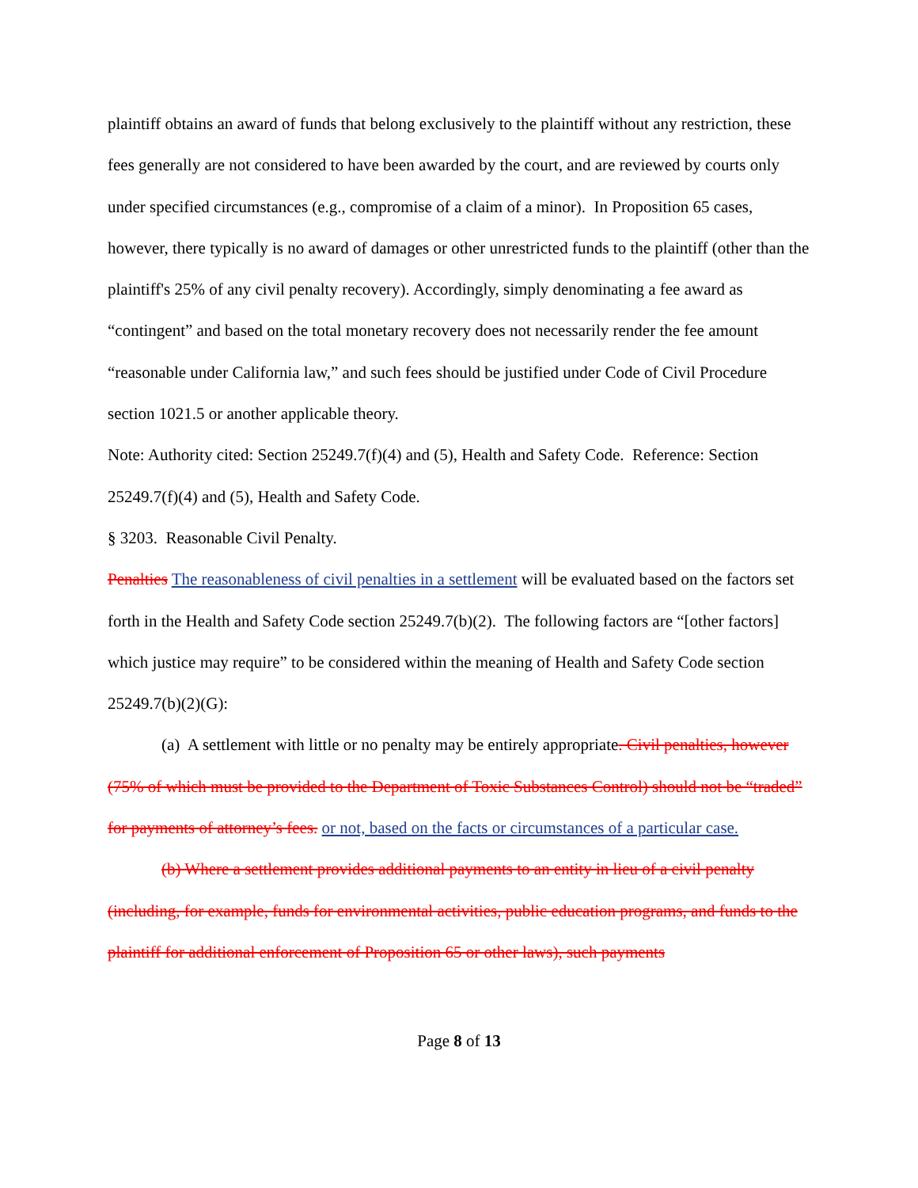plaintiff obtains an award of funds that belong exclusively to the plaintiff without any restriction, these fees generally are not considered to have been awarded by the court, and are reviewed by courts only under specified circumstances (e.g., compromise of a claim of a minor). In Proposition 65 cases, however, there typically is no award of damages or other unrestricted funds to the plaintiff (other than the plaintiff's 25% of any civil penalty recovery). Accordingly, simply denominating a fee award as “contingent” and based on the total monetary recovery does not necessarily render the fee amount “reasonable under California law,” and such fees should be justified under Code of Civil Procedure section 1021.5 or another applicable theory.
Note: Authority cited: Section 25249.7(f)(4) and (5), Health and Safety Code. Reference: Section 25249.7(f)(4) and (5), Health and Safety Code.
§ 3203. Reasonable Civil Penalty.
Penalties The reasonableness of civil penalties in a settlement will be evaluated based on the factors set forth in the Health and Safety Code section 25249.7(b)(2). The following factors are “[other factors] which justice may require” to be considered within the meaning of Health and Safety Code section 25249.7(b)(2)(G):
(a) A settlement with little or no penalty may be entirely appropriate. Civil penalties, however (75% of which must be provided to the Department of Toxic Substances Control) should not be “traded” for payments of attorney’s fees. or not, based on the facts or circumstances of a particular case.
(b) Where a settlement provides additional payments to an entity in lieu of a civil penalty (including, for example, funds for environmental activities, public education programs, and funds to the plaintiff for additional enforcement of Proposition 65 or other laws), such payments
Page 8 of 13